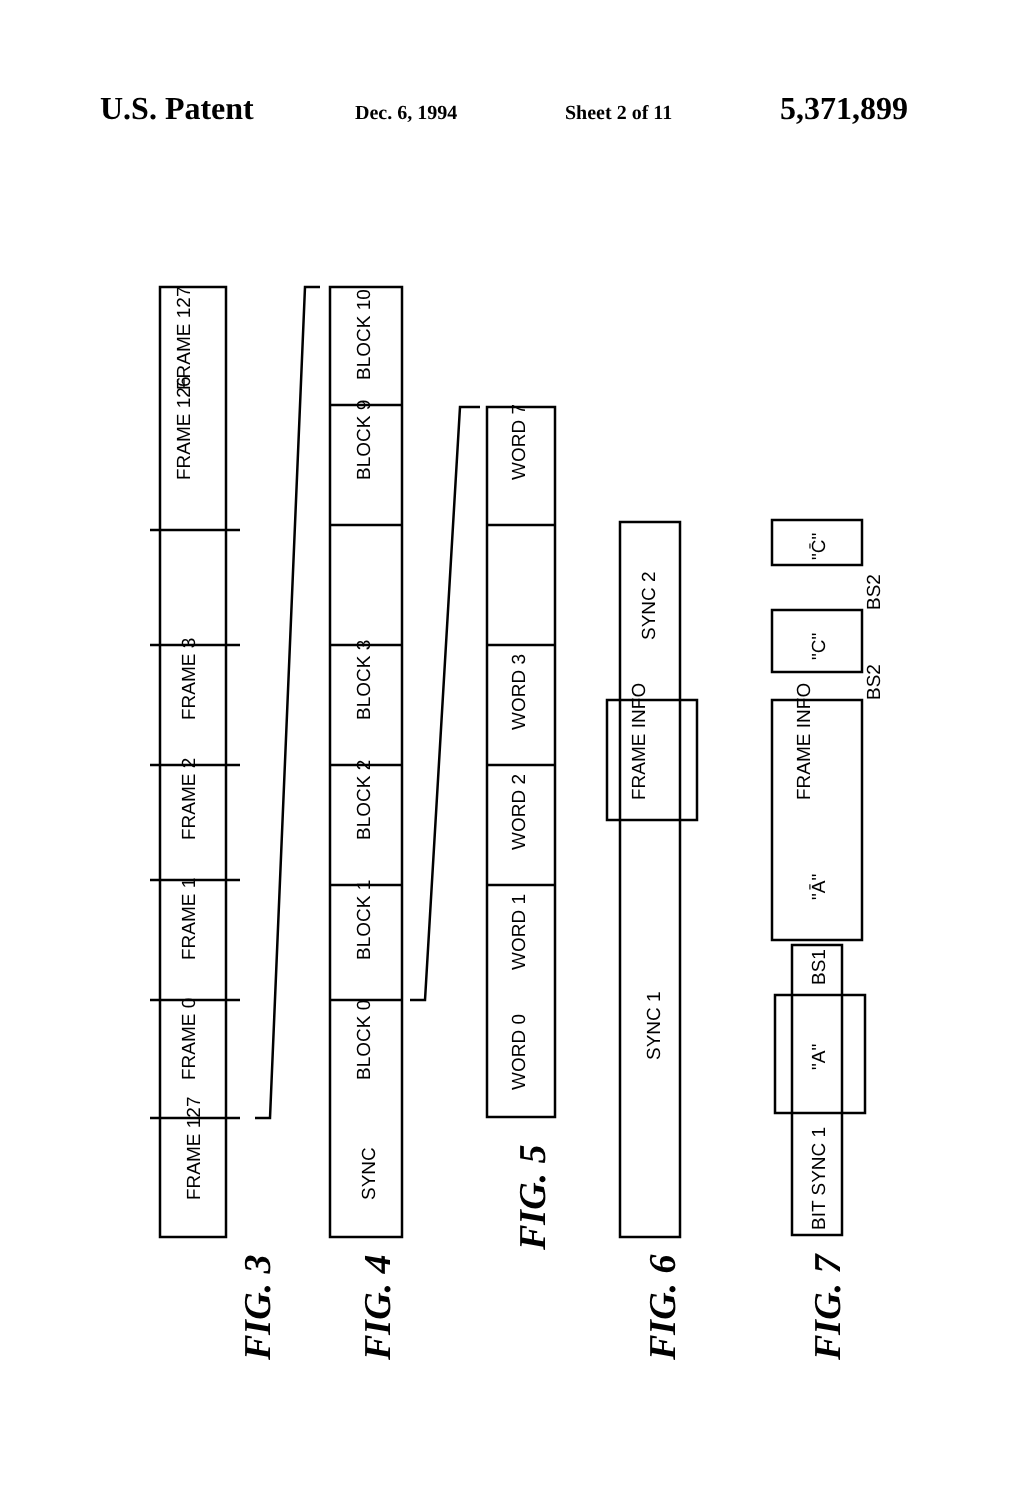U.S. Patent Dec. 6, 1994 Sheet 2 of 11 5,371,899
FRAME 127
FRAME 0
FRAME 1
FRAME 2
FRAME 3
FRAME 126
FRAME 127
SYNC
BLOCK 0
BLOCK 1
BLOCK 2
BLOCK 3
BLOCK 9
BLOCK 10
WORD 0
WORD 1
WORD 2
WORD 3
WORD 7
SYNC 1
FRAME INFO
SYNC 2
BIT SYNC 1
"A"
BS1
"Ā"
FRAME INFO
BS2
"C"
BS2
"C̄"
FIG. 3
FIG. 4
FIG. 5
FIG. 6
FIG. 7